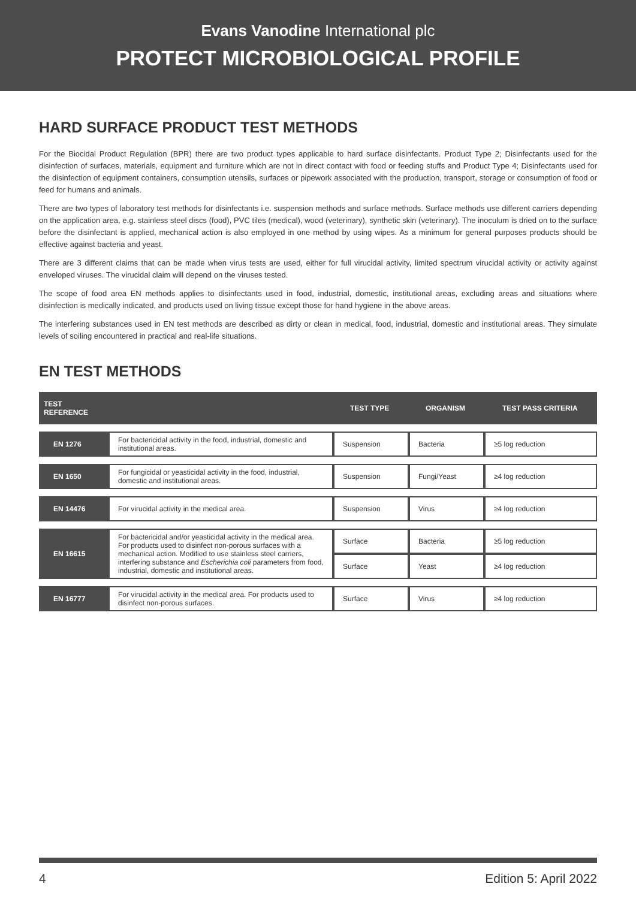Evans Vanodine International plc
PROTECT MICROBIOLOGICAL PROFILE
HARD SURFACE PRODUCT TEST METHODS
For the Biocidal Product Regulation (BPR) there are two product types applicable to hard surface disinfectants. Product Type 2; Disinfectants used for the disinfection of surfaces, materials, equipment and furniture which are not in direct contact with food or feeding stuffs and Product Type 4; Disinfectants used for the disinfection of equipment containers, consumption utensils, surfaces or pipework associated with the production, transport, storage or consumption of food or feed for humans and animals.
There are two types of laboratory test methods for disinfectants i.e. suspension methods and surface methods. Surface methods use different carriers depending on the application area, e.g. stainless steel discs (food), PVC tiles (medical), wood (veterinary), synthetic skin (veterinary). The inoculum is dried on to the surface before the disinfectant is applied, mechanical action is also employed in one method by using wipes. As a minimum for general purposes products should be effective against bacteria and yeast.
There are 3 different claims that can be made when virus tests are used, either for full virucidal activity, limited spectrum virucidal activity or activity against enveloped viruses. The virucidal claim will depend on the viruses tested.
The scope of food area EN methods applies to disinfectants used in food, industrial, domestic, institutional areas, excluding areas and situations where disinfection is medically indicated, and products used on living tissue except those for hand hygiene in the above areas.
The interfering substances used in EN test methods are described as dirty or clean in medical, food, industrial, domestic and institutional areas. They simulate levels of soiling encountered in practical and real-life situations.
EN TEST METHODS
| TEST REFERENCE | | TEST TYPE | ORGANISM | TEST PASS CRITERIA |
| --- | --- | --- | --- | --- |
| EN 1276 | For bactericidal activity in the food, industrial, domestic and institutional areas. | Suspension | Bacteria | ≥5 log reduction |
| EN 1650 | For fungicidal or yeasticidal activity in the food, industrial, domestic and institutional areas. | Suspension | Fungi/Yeast | ≥4 log reduction |
| EN 14476 | For virucidal activity in the medical area. | Suspension | Virus | ≥4 log reduction |
| EN 16615 | For bactericidal and/or yeasticidal activity in the medical area. For products used to disinfect non-porous surfaces with a mechanical action. Modified to use stainless steel carriers, interfering substance and Escherichia coli parameters from food, industrial, domestic and institutional areas. | Surface | Bacteria | ≥5 log reduction |
| | | Surface | Yeast | ≥4 log reduction |
| EN 16777 | For virucidal activity in the medical area. For products used to disinfect non-porous surfaces. | Surface | Virus | ≥4 log reduction |
4 Edition 5: April 2022